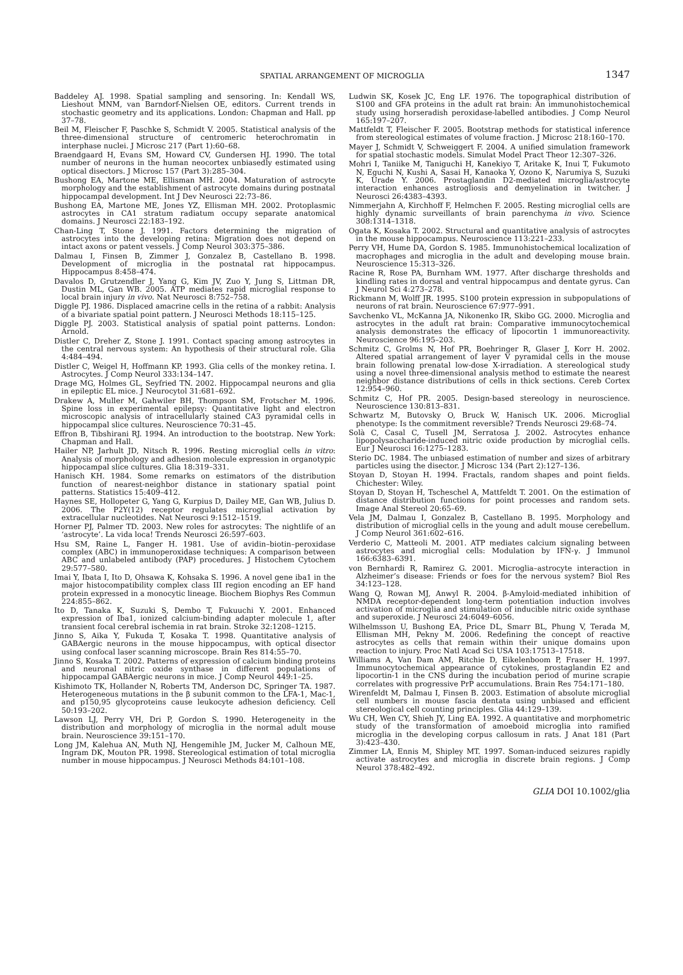SPATIAL ARRANGEMENT OF MICROGLIA
1347
Baddeley AJ. 1998. Spatial sampling and sensoring. In: Kendall WS, Lieshout MNM, van Barndorf-Nielsen OE, editors. Current trends in stochastic geometry and its applications. London: Chapman and Hall. pp 37–78.
Beil M, Fleischer F, Paschke S, Schmidt V. 2005. Statistical analysis of the three-dimensional structure of centromeric heterochromatin in interphase nuclei. J Microsc 217 (Part 1):60–68.
Braendgaard H, Evans SM, Howard CV, Gundersen HJ. 1990. The total number of neurons in the human neocortex unbiasedly estimated using optical disectors. J Microsc 157 (Part 3):285–304.
Bushong EA, Martone ME, Ellisman MH. 2004. Maturation of astrocyte morphology and the establishment of astrocyte domains during postnatal hippocampal development. Int J Dev Neurosci 22:73–86.
Bushong EA, Martone ME, Jones YZ, Ellisman MH. 2002. Protoplasmic astrocytes in CA1 stratum radiatum occupy separate anatomical domains. J Neurosci 22:183–192.
Chan-Ling T, Stone J. 1991. Factors determining the migration of astrocytes into the developing retina: Migration does not depend on intact axons or patent vessels. J Comp Neurol 303:375–386.
Dalmau I, Finsen B, Zimmer J, Gonzalez B, Castellano B. 1998. Development of microglia in the postnatal rat hippocampus. Hippocampus 8:458–474.
Davalos D, Grutzendler J, Yang G, Kim JV, Zuo Y, Jung S, Littman DR, Dustin ML, Gan WB. 2005. ATP mediates rapid microglial response to local brain injury in vivo. Nat Neurosci 8:752–758.
Diggle PJ. 1986. Displaced amacrine cells in the retina of a rabbit: Analysis of a bivariate spatial point pattern. J Neurosci Methods 18:115–125.
Diggle PJ. 2003. Statistical analysis of spatial point patterns. London: Arnold.
Distler C, Dreher Z, Stone J. 1991. Contact spacing among astrocytes in the central nervous system: An hypothesis of their structural role. Glia 4:484–494.
Distler C, Weigel H, Hoffmann KP. 1993. Glia cells of the monkey retina. I. Astrocytes. J Comp Neurol 333:134–147.
Drage MG, Holmes GL, Seyfried TN. 2002. Hippocampal neurons and glia in epileptic EL mice. J Neurocytol 31:681–692.
Drakew A, Muller M, Gahwiler BH, Thompson SM, Frotscher M. 1996. Spine loss in experimental epilepsy: Quantitative light and electron microscopic analysis of intracellularly stained CA3 pyramidal cells in hippocampal slice cultures. Neuroscience 70:31–45.
Effron B, Tibshirani RJ. 1994. An introduction to the bootstrap. New York: Chapman and Hall.
Hailer NP, Jarhult JD, Nitsch R. 1996. Resting microglial cells in vitro: Analysis of morphology and adhesion molecule expression in organotypic hippocampal slice cultures. Glia 18:319–331.
Hanisch KH. 1984. Some remarks on estimators of the distribution function of nearest-neighbor distance in stationary spatial point patterns. Statistics 15:409–412.
Haynes SE, Hollopeter G, Yang G, Kurpius D, Dailey ME, Gan WB, Julius D. 2006. The P2Y(12) receptor regulates microglial activation by extracellular nucleotides. Nat Neurosci 9:1512–1519.
Horner PJ, Palmer TD. 2003. New roles for astrocytes: The nightlife of an ‘astrocyte’. La vida loca! Trends Neurosci 26:597–603.
Hsu SM, Raine L, Fanger H. 1981. Use of avidin–biotin–peroxidase complex (ABC) in immunoperoxidase techniques: A comparison between ABC and unlabeled antibody (PAP) procedures. J Histochem Cytochem 29:577–580.
Imai Y, Ibata I, Ito D, Ohsawa K, Kohsaka S. 1996. A novel gene iba1 in the major histocompatibility complex class III region encoding an EF hand protein expressed in a monocytic lineage. Biochem Biophys Res Commun 224:855–862.
Ito D, Tanaka K, Suzuki S, Dembo T, Fukuuchi Y. 2001. Enhanced expression of Iba1, ionized calcium-binding adapter molecule 1, after transient focal cerebral ischemia in rat brain. Stroke 32:1208–1215.
Jinno S, Aika Y, Fukuda T, Kosaka T. 1998. Quantitative analysis of GABAergic neurons in the mouse hippocampus, with optical disector using confocal laser scanning microscope. Brain Res 814:55–70.
Jinno S, Kosaka T. 2002. Patterns of expression of calcium binding proteins and neuronal nitric oxide synthase in different populations of hippocampal GABAergic neurons in mice. J Comp Neurol 449:1–25.
Kishimoto TK, Hollander N, Roberts TM, Anderson DC, Springer TA. 1987. Heterogeneous mutations in the β subunit common to the LFA-1, Mac-1, and p150,95 glycoproteins cause leukocyte adhesion deficiency. Cell 50:193–202.
Lawson LJ, Perry VH, Dri P, Gordon S. 1990. Heterogeneity in the distribution and morphology of microglia in the normal adult mouse brain. Neuroscience 39:151–170.
Long JM, Kalehua AN, Muth NJ, Hengemihle JM, Jucker M, Calhoun ME, Ingram DK, Mouton PR. 1998. Stereological estimation of total microglia number in mouse hippocampus. J Neurosci Methods 84:101–108.
Ludwin SK, Kosek JC, Eng LF. 1976. The topographical distribution of S100 and GFA proteins in the adult rat brain: An immunohistochemical study using horseradish peroxidase-labelled antibodies. J Comp Neurol 165:197–207.
Mattfeldt T, Fleischer F. 2005. Bootstrap methods for statistical inference from stereological estimates of volume fraction. J Microsc 218:160–170.
Mayer J, Schmidt V, Schweiggert F. 2004. A unified simulation framework for spatial stochastic models. Simulat Model Pract Theor 12:307–326.
Mohri I, Taniike M, Taniguchi H, Kanekiyo T, Aritake K, Inui T, Fukumoto N, Eguchi N, Kushi A, Sasai H, Kanaoka Y, Ozono K, Narumiya S, Suzuki K, Urade Y. 2006. Prostaglandin D2-mediated microglia/astrocyte interaction enhances astrogliosis and demyelination in twitcher. J Neurosci 26:4383–4393.
Nimmerjahn A, Kirchhoff F, Helmchen F. 2005. Resting microglial cells are highly dynamic surveillants of brain parenchyma in vivo. Science 308:1314–1318.
Ogata K, Kosaka T. 2002. Structural and quantitative analysis of astrocytes in the mouse hippocampus. Neuroscience 113:221–233.
Perry VH, Hume DA, Gordon S. 1985. Immunohistochemical localization of macrophages and microglia in the adult and developing mouse brain. Neuroscience 15:313–326.
Racine R, Rose PA, Burnham WM. 1977. After discharge thresholds and kindling rates in dorsal and ventral hippocampus and dentate gyrus. Can J Neurol Sci 4:273–278.
Rickmann M, Wolff JR. 1995. S100 protein expression in subpopulations of neurons of rat brain. Neuroscience 67:977–991.
Savchenko VL, McKanna JA, Nikonenko IR, Skibo GG. 2000. Microglia and astrocytes in the adult rat brain: Comparative immunocytochemical analysis demonstrates the efficacy of lipocortin 1 immunoreactivity. Neuroscience 96:195–203.
Schmitz C, Grolms N, Hof PR, Boehringer R, Glaser J, Korr H. 2002. Altered spatial arrangement of layer V pyramidal cells in the mouse brain following prenatal low-dose X-irradiation. A stereological study using a novel three-dimensional analysis method to estimate the nearest neighbor distance distributions of cells in thick sections. Cereb Cortex 12:954–960.
Schmitz C, Hof PR. 2005. Design-based stereology in neuroscience. Neuroscience 130:813–831.
Schwartz M, Butovsky O, Bruck W, Hanisch UK. 2006. Microglial phenotype: Is the commitment reversible? Trends Neurosci 29:68–74.
Solà C, Casal C, Tusell JM, Serratosa J. 2002. Astrocytes enhance lipopolysaccharide-induced nitric oxide production by microglial cells. Eur J Neurosci 16:1275–1283.
Sterio DC. 1984. The unbiased estimation of number and sizes of arbitrary particles using the disector. J Microsc 134 (Part 2):127–136.
Stoyan D, Stoyan H. 1994. Fractals, random shapes and point fields. Chichester: Wiley.
Stoyan D, Stoyan H, Tscheschel A, Mattfeldt T. 2001. On the estimation of distance distribution functions for point processes and random sets. Image Anal Stereol 20:65–69.
Vela JM, Dalmau I, Gonzalez B, Castellano B. 1995. Morphology and distribution of microglial cells in the young and adult mouse cerebellum. J Comp Neurol 361:602–616.
Verderio C, Matteoli M. 2001. ATP mediates calcium signaling between astrocytes and microglial cells: Modulation by IFN-γ. J Immunol 166:6383–6391.
von Bernhardi R, Ramirez G. 2001. Microglia–astrocyte interaction in Alzheimer’s disease: Friends or foes for the nervous system? Biol Res 34:123–128.
Wang Q, Rowan MJ, Anwyl R. 2004. β-Amyloid-mediated inhibition of NMDA receptor-dependent long-term potentiation induction involves activation of microglia and stimulation of inducible nitric oxide synthase and superoxide. J Neurosci 24:6049–6056.
Wilhelmsson U, Bushong EA, Price DL, Smarr BL, Phung V, Terada M, Ellisman MH, Pekny M. 2006. Redefining the concept of reactive astrocytes as cells that remain within their unique domains upon reaction to injury. Proc Natl Acad Sci USA 103:17513–17518.
Williams A, Van Dam AM, Ritchie D, Eikelenboom P, Fraser H. 1997. Immunocytochemical appearance of cytokines, prostaglandin E2 and lipocortin-1 in the CNS during the incubation period of murine scrapie correlates with progressive PrP accumulations. Brain Res 754:171–180.
Wirenfeldt M, Dalmau I, Finsen B. 2003. Estimation of absolute microglial cell numbers in mouse fascia dentata using unbiased and efficient stereological cell counting principles. Glia 44:129–139.
Wu CH, Wen CY, Shieh JY, Ling EA. 1992. A quantitative and morphometric study of the transformation of amoeboid microglia into ramified microglia in the developing corpus callosum in rats. J Anat 181 (Part 3):423–430.
Zimmer LA, Ennis M, Shipley MT. 1997. Soman-induced seizures rapidly activate astrocytes and microglia in discrete brain regions. J Comp Neurol 378:482–492.
GLIA DOI 10.1002/glia